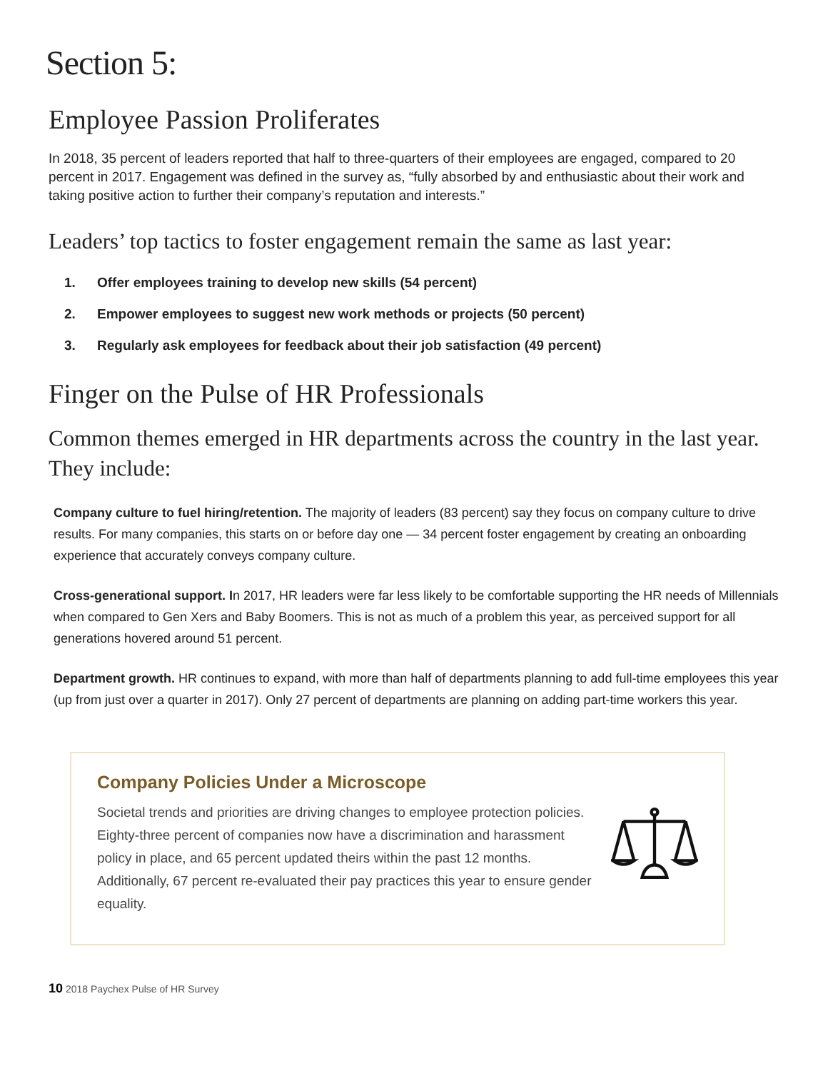Section 5:
Employee Passion Proliferates
In 2018, 35 percent of leaders reported that half to three-quarters of their employees are engaged, compared to 20 percent in 2017. Engagement was defined in the survey as, “fully absorbed by and enthusiastic about their work and taking positive action to further their company’s reputation and interests.”
Leaders’ top tactics to foster engagement remain the same as last year:
1. Offer employees training to develop new skills (54 percent)
2. Empower employees to suggest new work methods or projects (50 percent)
3. Regularly ask employees for feedback about their job satisfaction (49 percent)
Finger on the Pulse of HR Professionals
Common themes emerged in HR departments across the country in the last year. They include:
Company culture to fuel hiring/retention. The majority of leaders (83 percent) say they focus on company culture to drive results. For many companies, this starts on or before day one — 34 percent foster engagement by creating an onboarding experience that accurately conveys company culture.
Cross-generational support. In 2017, HR leaders were far less likely to be comfortable supporting the HR needs of Millennials when compared to Gen Xers and Baby Boomers. This is not as much of a problem this year, as perceived support for all generations hovered around 51 percent.
Department growth. HR continues to expand, with more than half of departments planning to add full-time employees this year (up from just over a quarter in 2017). Only 27 percent of departments are planning on adding part-time workers this year.
Company Policies Under a Microscope
Societal trends and priorities are driving changes to employee protection policies. Eighty-three percent of companies now have a discrimination and harassment policy in place, and 65 percent updated theirs within the past 12 months. Additionally, 67 percent re-evaluated their pay practices this year to ensure gender equality.
10 2018 Paychex Pulse of HR Survey